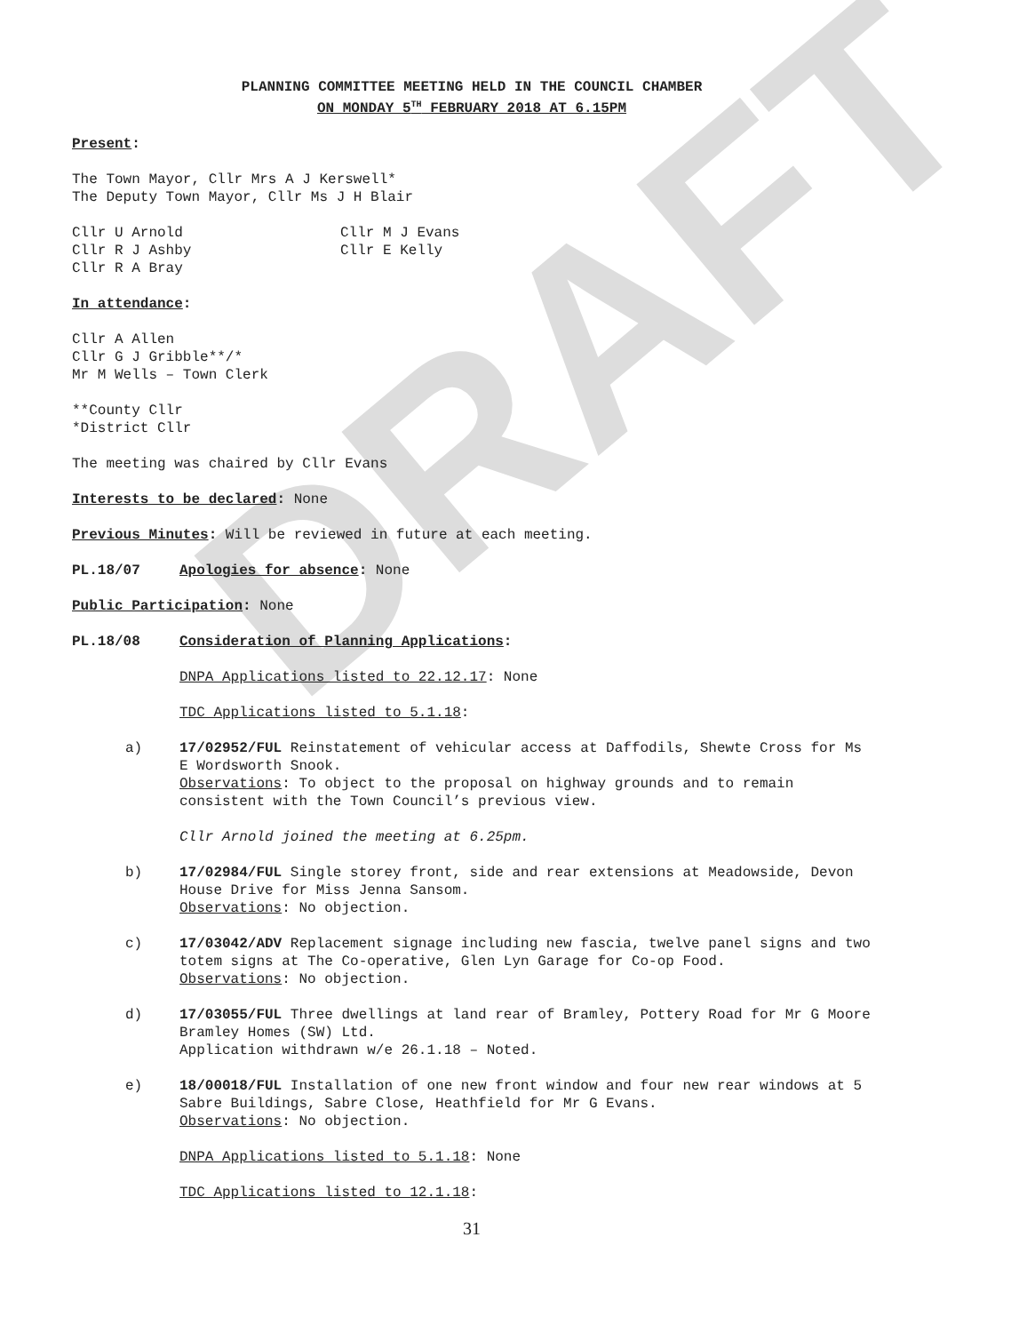DRAFT
PLANNING COMMITTEE MEETING HELD IN THE COUNCIL CHAMBER
ON MONDAY 5<sup>TH</sup> FEBRUARY 2018 AT 6.15PM
Present:
The Town Mayor, Cllr Mrs A J Kerswell*
The Deputy Town Mayor, Cllr Ms J H Blair
Cllr U Arnold
Cllr R J Ashby
Cllr R A Bray
Cllr M J Evans
Cllr E Kelly
In attendance:
Cllr A Allen
Cllr G J Gribble**/*
Mr M Wells – Town Clerk
**County Cllr
*District Cllr
The meeting was chaired by Cllr Evans
Interests to be declared: None
Previous Minutes: Will be reviewed in future at each meeting.
PL.18/07 Apologies for absence: None
Public Participation: None
PL.18/08 Consideration of Planning Applications:
DNPA Applications listed to 22.12.17: None
TDC Applications listed to 5.1.18:
a) 17/02952/FUL Reinstatement of vehicular access at Daffodils, Shewte Cross for Ms E Wordsworth Snook.
Observations: To object to the proposal on highway grounds and to remain consistent with the Town Council’s previous view.
Cllr Arnold joined the meeting at 6.25pm.
b) 17/02984/FUL Single storey front, side and rear extensions at Meadowside, Devon House Drive for Miss Jenna Sansom.
Observations: No objection.
c) 17/03042/ADV Replacement signage including new fascia, twelve panel signs and two totem signs at The Co-operative, Glen Lyn Garage for Co-op Food.
Observations: No objection.
d) 17/03055/FUL Three dwellings at land rear of Bramley, Pottery Road for Mr G Moore Bramley Homes (SW) Ltd.
Application withdrawn w/e 26.1.18 – Noted.
e) 18/00018/FUL Installation of one new front window and four new rear windows at 5 Sabre Buildings, Sabre Close, Heathfield for Mr G Evans.
Observations: No objection.
DNPA Applications listed to 5.1.18: None
TDC Applications listed to 12.1.18:
31